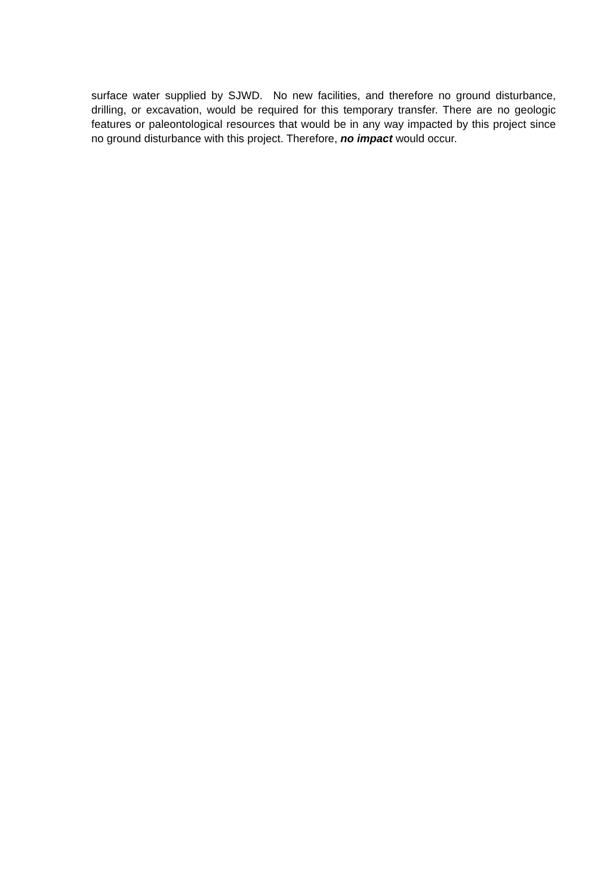surface water supplied by SJWD. No new facilities, and therefore no ground disturbance, drilling, or excavation, would be required for this temporary transfer. There are no geologic features or paleontological resources that would be in any way impacted by this project since no ground disturbance with this project. Therefore, no impact would occur.